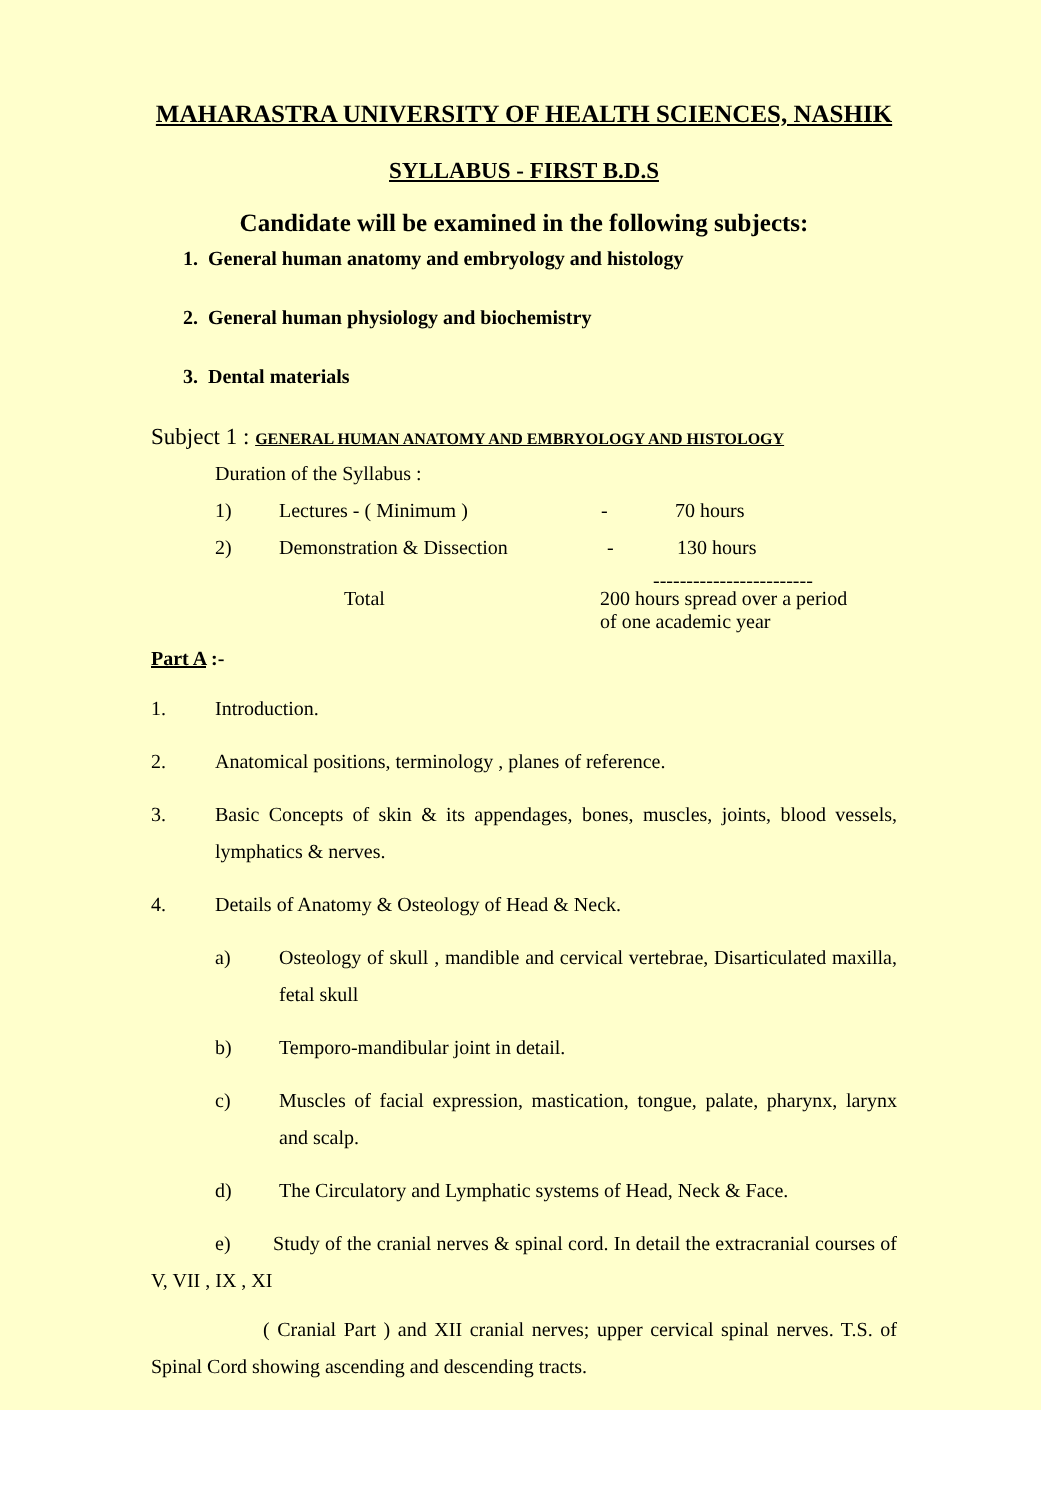MAHARASTRA UNIVERSITY OF HEALTH SCIENCES, NASHIK
SYLLABUS - FIRST B.D.S
Candidate will be examined in the following subjects:
1. General human anatomy and embryology and histology
2. General human physiology and biochemistry
3. Dental materials
Subject 1 : GENERAL HUMAN ANATOMY AND EMBRYOLOGY AND HISTOLOGY
Duration of the Syllabus :
1) Lectures - ( Minimum ) - 70 hours
2) Demonstration & Dissection - 130 hours
------------------------
Total 200 hours spread over a period
of one academic year
Part A :-
1. Introduction.
2. Anatomical positions, terminology , planes of reference.
3. Basic Concepts of skin & its appendages, bones, muscles, joints, blood vessels, lymphatics & nerves.
4. Details of Anatomy & Osteology of Head & Neck.
a) Osteology of skull , mandible and cervical vertebrae, Disarticulated maxilla, fetal skull
b) Temporo-mandibular joint in detail.
c) Muscles of facial expression, mastication, tongue, palate, pharynx, larynx and scalp.
d) The Circulatory and Lymphatic systems of Head, Neck & Face.
e) Study of the cranial nerves & spinal cord. In detail the extracranial courses of V, VII , IX , XI
( Cranial Part ) and XII cranial nerves; upper cervical spinal nerves. T.S. of Spinal Cord showing ascending and descending tracts.